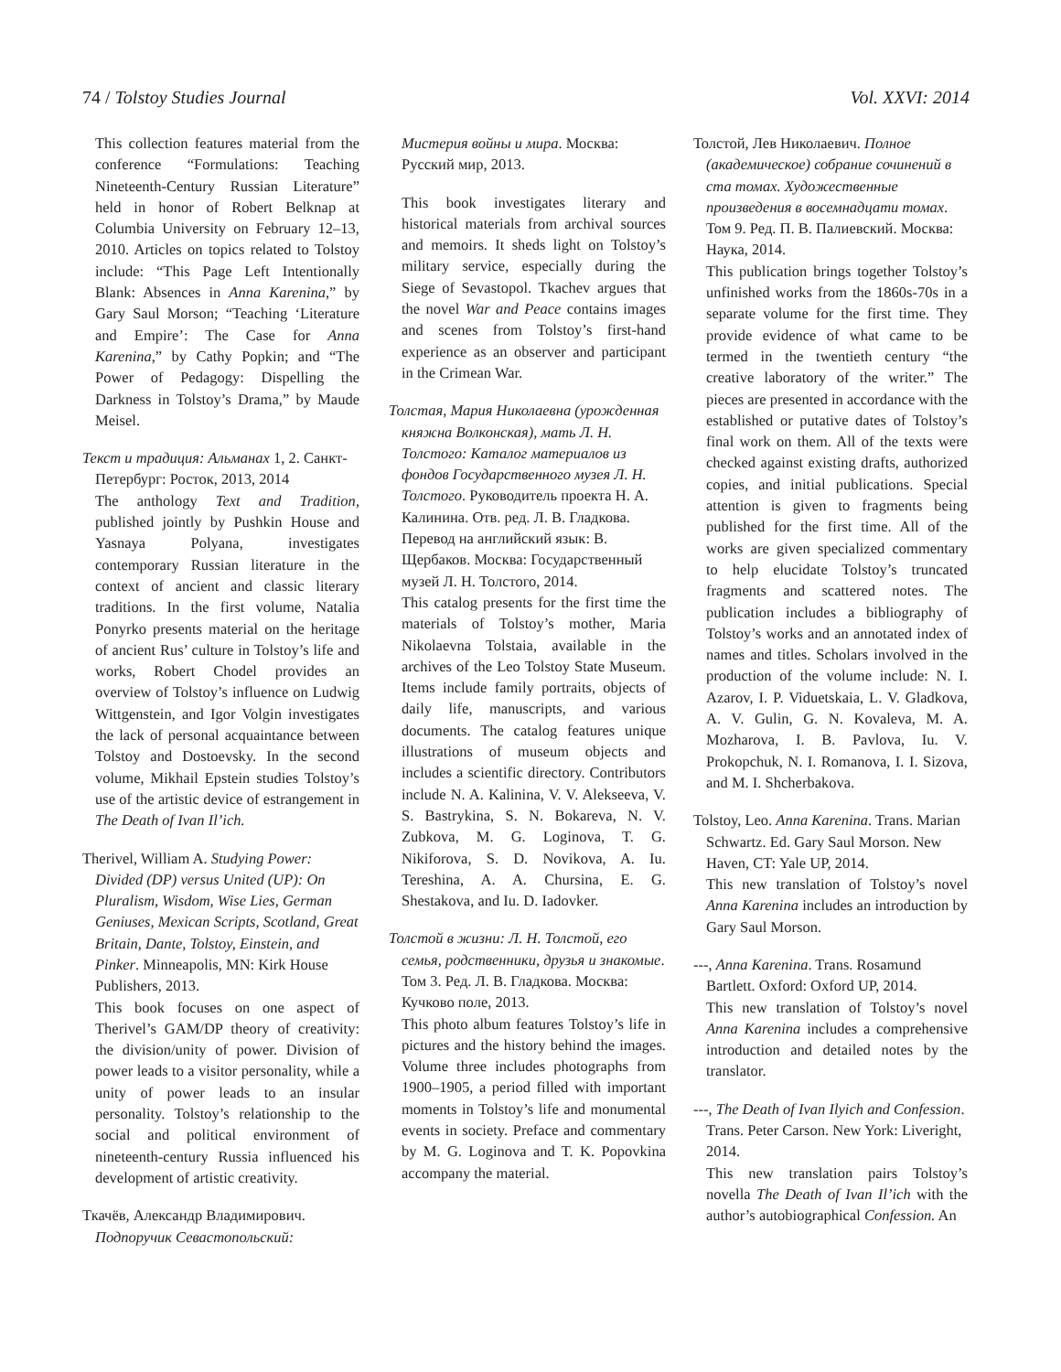74 / Tolstoy Studies Journal Vol. XXVI: 2014
This collection features material from the conference “Formulations: Teaching Nineteenth-Century Russian Literature” held in honor of Robert Belknap at Columbia University on February 12–13, 2010. Articles on topics related to Tolstoy include: “This Page Left Intentionally Blank: Absences in Anna Karenina,” by Gary Saul Morson; “Teaching ‘Literature and Empire’: The Case for Anna Karenina,” by Cathy Popkin; and “The Power of Pedagogy: Dispelling the Darkness in Tolstoy’s Drama,” by Maude Meisel.
Текст и традиция: Альманах 1, 2. Санкт-Петербург: Росток, 2013, 2014
The anthology Text and Tradition, published jointly by Pushkin House and Yasnaya Polyana, investigates contemporary Russian literature in the context of ancient and classic literary traditions. In the first volume, Natalia Ponyrko presents material on the heritage of ancient Rus’ culture in Tolstoy’s life and works, Robert Chodel provides an overview of Tolstoy’s influence on Ludwig Wittgenstein, and Igor Volgin investigates the lack of personal acquaintance between Tolstoy and Dostoevsky. In the second volume, Mikhail Epstein studies Tolstoy’s use of the artistic device of estrangement in The Death of Ivan Il’ich.
Therivel, William A. Studying Power: Divided (DP) versus United (UP): On Pluralism, Wisdom, Wise Lies, German Geniuses, Mexican Scripts, Scotland, Great Britain, Dante, Tolstoy, Einstein, and Pinker. Minneapolis, MN: Kirk House Publishers, 2013.
This book focuses on one aspect of Therivel’s GAM/DP theory of creativity: the division/unity of power. Division of power leads to a visitor personality, while a unity of power leads to an insular personality. Tolstoy’s relationship to the social and political environment of nineteenth-century Russia influenced his development of artistic creativity.
Ткачёв, Александр Владимирович. Подпоручик Севастопольский:
Мистерия войны и мира. Москва: Русский мир, 2013.
This book investigates literary and historical materials from archival sources and memoirs. It sheds light on Tolstoy’s military service, especially during the Siege of Sevastopol. Tkachev argues that the novel War and Peace contains images and scenes from Tolstoy’s first-hand experience as an observer and participant in the Crimean War.
Толстая, Мария Николаевна (урожденная княжна Волконская), мать Л. Н. Толстого: Каталог материалов из фондов Государственного музея Л. Н. Толстого. Руководитель проекта Н. А. Калинина. Отв. ред. Л. В. Гладкова. Перевод на английский язык: В. Щербаков. Москва: Государственный музей Л. Н. Толстого, 2014.
This catalog presents for the first time the materials of Tolstoy’s mother, Maria Nikolaevna Tolstaia, available in the archives of the Leo Tolstoy State Museum. Items include family portraits, objects of daily life, manuscripts, and various documents. The catalog features unique illustrations of museum objects and includes a scientific directory. Contributors include N. A. Kalinina, V. V. Alekseeva, V. S. Bastrykina, S. N. Bokareva, N. V. Zubkova, M. G. Loginova, T. G. Nikiforova, S. D. Novikova, A. Iu. Tereshina, A. A. Chursina, E. G. Shestakova, and Iu. D. Iadovker.
Толстой в жизни: Л. Н. Толстой, его семья, родственники, друзья и знакомые. Том 3. Ред. Л. В. Гладкова. Москва: Кучково поле, 2013.
This photo album features Tolstoy’s life in pictures and the history behind the images. Volume three includes photographs from 1900–1905, a period filled with important moments in Tolstoy’s life and monumental events in society. Preface and commentary by M. G. Loginova and T. K. Popovkina accompany the material.
Толстой, Лев Николаевич. Полное (академическое) собрание сочинений в ста томах. Художественные произведения в восемнадцати томах. Том 9. Ред. П. В. Палиевский. Москва: Наука, 2014.
This publication brings together Tolstoy’s unfinished works from the 1860s-70s in a separate volume for the first time. They provide evidence of what came to be termed in the twentieth century “the creative laboratory of the writer.” The pieces are presented in accordance with the established or putative dates of Tolstoy’s final work on them. All of the texts were checked against existing drafts, authorized copies, and initial publications. Special attention is given to fragments being published for the first time. All of the works are given specialized commentary to help elucidate Tolstoy’s truncated fragments and scattered notes. The publication includes a bibliography of Tolstoy’s works and an annotated index of names and titles. Scholars involved in the production of the volume include: N. I. Azarov, I. P. Viduetskaia, L. V. Gladkova, A. V. Gulin, G. N. Kovaleva, M. A. Mozharova, I. B. Pavlova, Iu. V. Prokopchuk, N. I. Romanova, I. I. Sizova, and M. I. Shcherbakova.
Tolstoy, Leo. Anna Karenina. Trans. Marian Schwartz. Ed. Gary Saul Morson. New Haven, CT: Yale UP, 2014.
This new translation of Tolstoy’s novel Anna Karenina includes an introduction by Gary Saul Morson.
---, Anna Karenina. Trans. Rosamund Bartlett. Oxford: Oxford UP, 2014.
This new translation of Tolstoy’s novel Anna Karenina includes a comprehensive introduction and detailed notes by the translator.
---, The Death of Ivan Ilyich and Confession. Trans. Peter Carson. New York: Liveright, 2014.
This new translation pairs Tolstoy’s novella The Death of Ivan Il’ich with the author’s autobiographical Confession. An